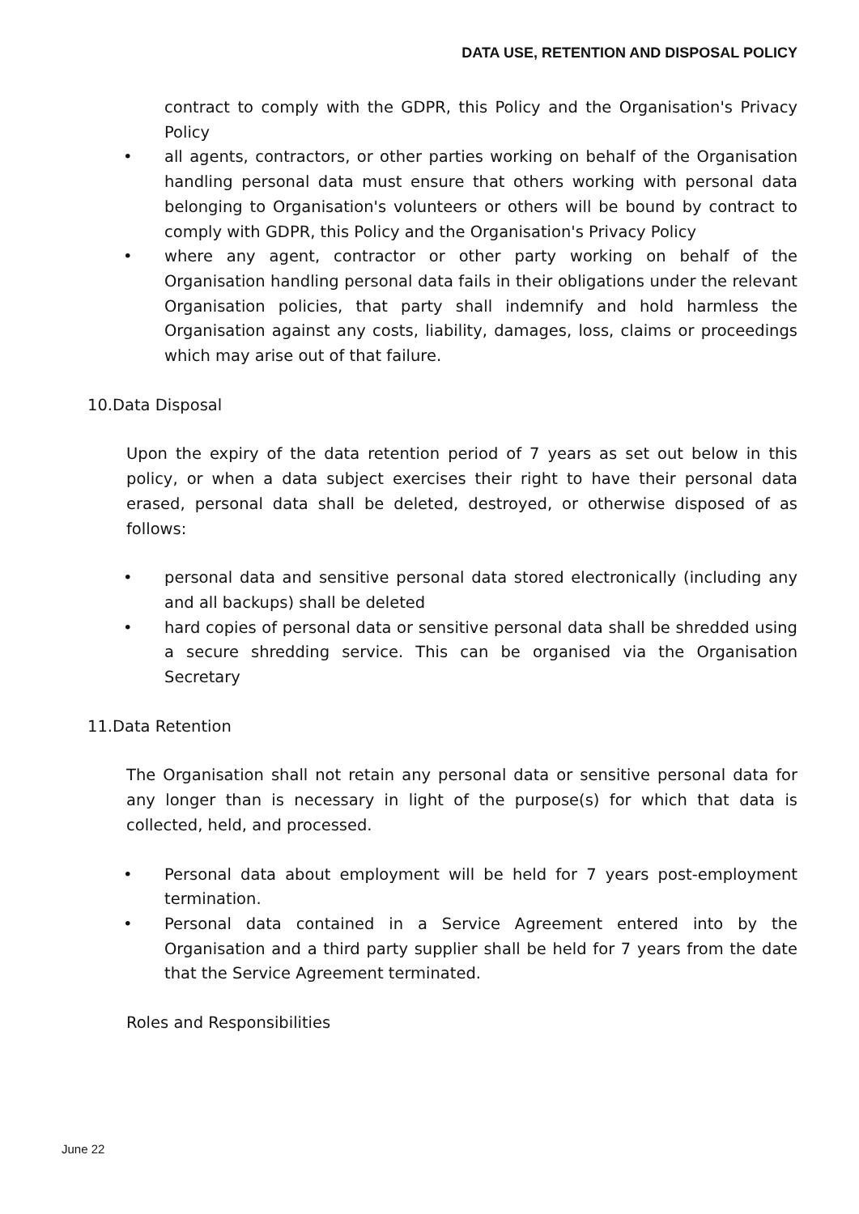DATA USE, RETENTION AND DISPOSAL POLICY
contract to comply with the GDPR, this Policy and the Organisation's Privacy Policy
• all agents, contractors, or other parties working on behalf of the Organisation handling personal data must ensure that others working with personal data belonging to Organisation's volunteers or others will be bound by contract to comply with GDPR, this Policy and the Organisation's Privacy Policy
• where any agent, contractor or other party working on behalf of the Organisation handling personal data fails in their obligations under the relevant Organisation policies, that party shall indemnify and hold harmless the Organisation against any costs, liability, damages, loss, claims or proceedings which may arise out of that failure.
10.Data Disposal
Upon the expiry of the data retention period of 7 years as set out below in this policy, or when a data subject exercises their right to have their personal data erased, personal data shall be deleted, destroyed, or otherwise disposed of as follows:
• personal data and sensitive personal data stored electronically (including any and all backups) shall be deleted
• hard copies of personal data or sensitive personal data shall be shredded using a secure shredding service. This can be organised via the Organisation Secretary
11.Data Retention
The Organisation shall not retain any personal data or sensitive personal data for any longer than is necessary in light of the purpose(s) for which that data is collected, held, and processed.
• Personal data about employment will be held for 7 years post-employment termination.
• Personal data contained in a Service Agreement entered into by the Organisation and a third party supplier shall be held for 7 years from the date that the Service Agreement terminated.
Roles and Responsibilities
June 22